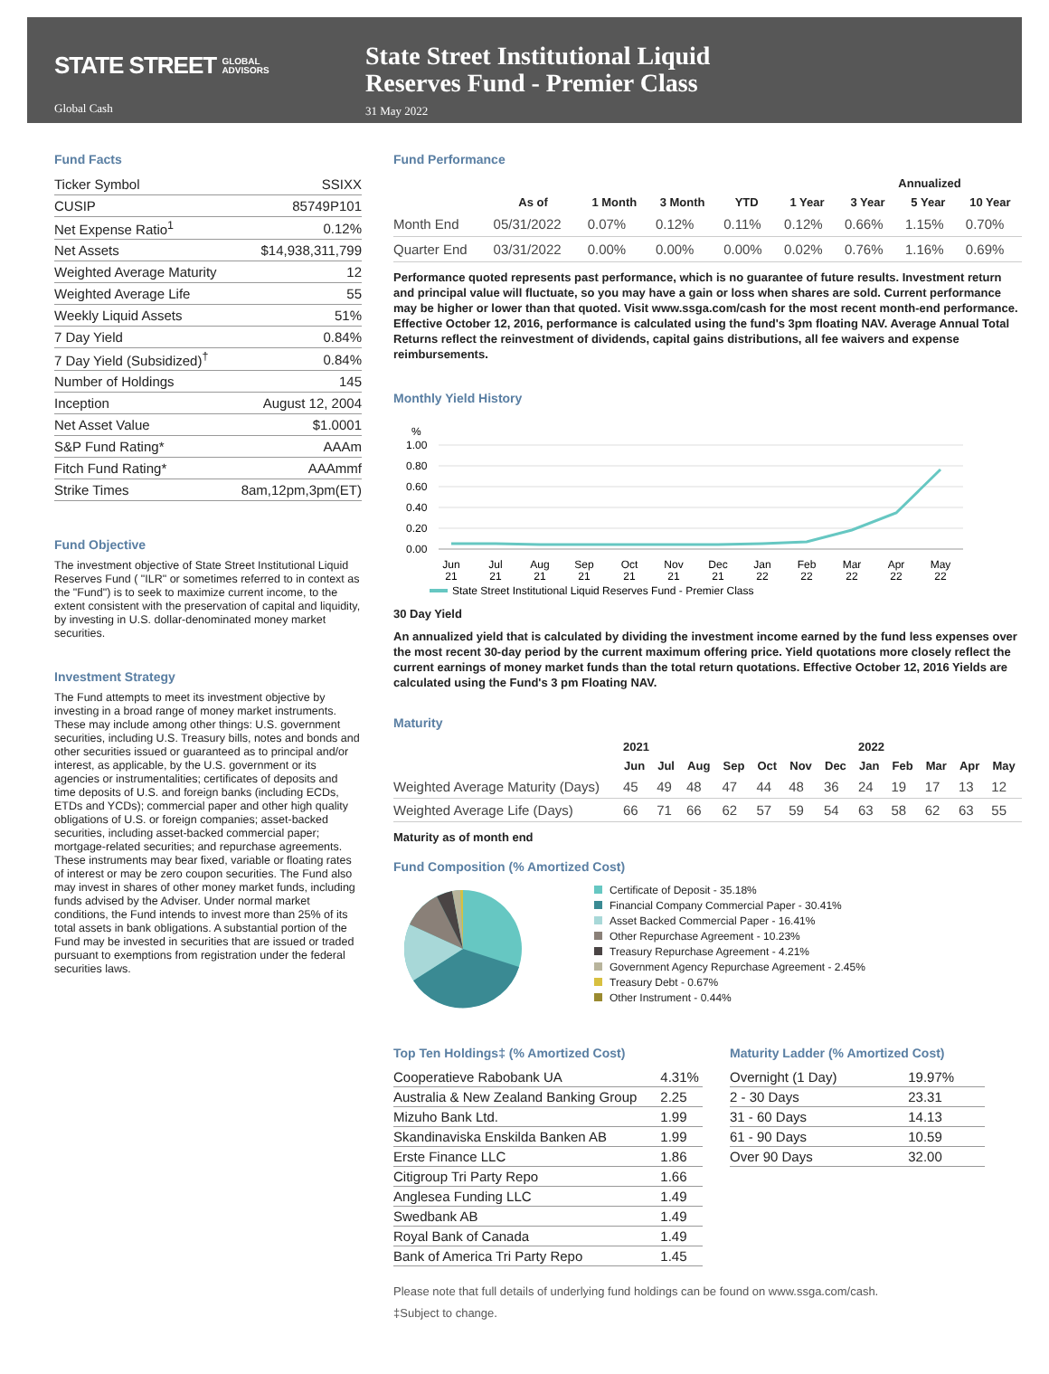STATE STREET GLOBAL
ADVISORS
Global Cash
State Street Institutional Liquid
Reserves Fund - Premier Class
31 May 2022
Fund Facts
| Ticker Symbol | SSIXX |
| CUSIP | 85749P101 |
| Net Expense Ratio<sup>1</sup> | 0.12% |
| Net Assets | $14,938,311,799 |
| Weighted Average Maturity | 12 |
| Weighted Average Life | 55 |
| Weekly Liquid Assets | 51% |
| 7 Day Yield | 0.84% |
| 7 Day Yield (Subsidized)<sup>†</sup> | 0.84% |
| Number of Holdings | 145 |
| Inception | August 12, 2004 |
| Net Asset Value | $1.0001 |
| S&P Fund Rating* | AAAm |
| Fitch Fund Rating* | AAAmmf |
| Strike Times | 8am,12pm,3pm(ET) |
Fund Objective
The investment objective of State Street Institutional Liquid Reserves Fund ( "ILR" or sometimes referred to in context as the "Fund") is to seek to maximize current income, to the extent consistent with the preservation of capital and liquidity, by investing in U.S. dollar-denominated money market securities.
Investment Strategy
The Fund attempts to meet its investment objective by investing in a broad range of money market instruments. These may include among other things: U.S. government securities, including U.S. Treasury bills, notes and bonds and other securities issued or guaranteed as to principal and/or interest, as applicable, by the U.S. government or its agencies or instrumentalities; certificates of deposits and time deposits of U.S. and foreign banks (including ECDs, ETDs and YCDs); commercial paper and other high quality obligations of U.S. or foreign companies; asset-backed securities, including asset-backed commercial paper; mortgage-related securities; and repurchase agreements. These instruments may bear fixed, variable or floating rates of interest or may be zero coupon securities. The Fund also may invest in shares of other money market funds, including funds advised by the Adviser. Under normal market conditions, the Fund intends to invest more than 25% of its total assets in bank obligations. A substantial portion of the Fund may be invested in securities that are issued or traded pursuant to exemptions from registration under the federal securities laws.
Fund Performance
| | | | | | | Annualized | | |
| --- | --- | --- | --- | --- | --- | --- | --- | --- |
| | As of | 1 Month | 3 Month | YTD | 1 Year | 3 Year | 5 Year | 10 Year |
| Month End | 05/31/2022 | 0.07% | 0.12% | 0.11% | 0.12% | 0.66% | 1.15% | 0.70% |
| Quarter End | 03/31/2022 | 0.00% | 0.00% | 0.00% | 0.02% | 0.76% | 1.16% | 0.69% |
Performance quoted represents past performance, which is no guarantee of future results. Investment return and principal value will fluctuate, so you may have a gain or loss when shares are sold. Current performance may be higher or lower than that quoted. Visit www.ssga.com/cash for the most recent month-end performance. Effective October 12, 2016, performance is calculated using the fund's 3pm floating NAV. Average Annual Total Returns reflect the reinvestment of dividends, capital gains distributions, all fee waivers and expense reimbursements.
Monthly Yield History
%
1.00
0.80
0.60
0.40
0.20
0.00
Jun
21
Jul
21
Aug
21
Sep
21
Oct
21
Nov
21
Dec
21
Jan
22
Feb
22
Mar
22
Apr
22
May
22
State Street Institutional Liquid Reserves Fund - Premier Class
30 Day Yield
An annualized yield that is calculated by dividing the investment income earned by the fund less expenses over the most recent 30-day period by the current maximum offering price. Yield quotations more closely reflect the current earnings of money market funds than the total return quotations. Effective October 12, 2016 Yields are calculated using the Fund's 3 pm Floating NAV.
Maturity
| | 2021 | | | | | | | 2022 | | | | |
| --- | --- | --- | --- | --- | --- | --- | --- | --- | --- | --- | --- | --- |
| | Jun | Jul | Aug | Sep | Oct | Nov | Dec | Jan | Feb | Mar | Apr | May |
| Weighted Average Maturity (Days) | 45 | 49 | 48 | 47 | 44 | 48 | 36 | 24 | 19 | 17 | 13 | 12 |
| Weighted Average Life (Days) | 66 | 71 | 66 | 62 | 57 | 59 | 54 | 63 | 58 | 62 | 63 | 55 |
Maturity as of month end
Fund Composition (% Amortized Cost)
Certificate of Deposit - 35.18%
Financial Company Commercial Paper - 30.41%
Asset Backed Commercial Paper - 16.41%
Other Repurchase Agreement - 10.23%
Treasury Repurchase Agreement - 4.21%
Government Agency Repurchase Agreement - 2.45%
Treasury Debt - 0.67%
Other Instrument - 0.44%
Top Ten Holdings‡ (% Amortized Cost)
| Cooperatieve Rabobank UA | 4.31% |
| Australia & New Zealand Banking Group | 2.25 |
| Mizuho Bank Ltd. | 1.99 |
| Skandinaviska Enskilda Banken AB | 1.99 |
| Erste Finance LLC | 1.86 |
| Citigroup Tri Party Repo | 1.66 |
| Anglesea Funding LLC | 1.49 |
| Swedbank AB | 1.49 |
| Royal Bank of Canada | 1.49 |
| Bank of America Tri Party Repo | 1.45 |
Maturity Ladder (% Amortized Cost)
| Overnight (1 Day) | 19.97% |
| 2 - 30 Days | 23.31 |
| 31 - 60 Days | 14.13 |
| 61 - 90 Days | 10.59 |
| Over 90 Days | 32.00 |
Please note that full details of underlying fund holdings can be found on www.ssga.com/cash.
‡Subject to change.